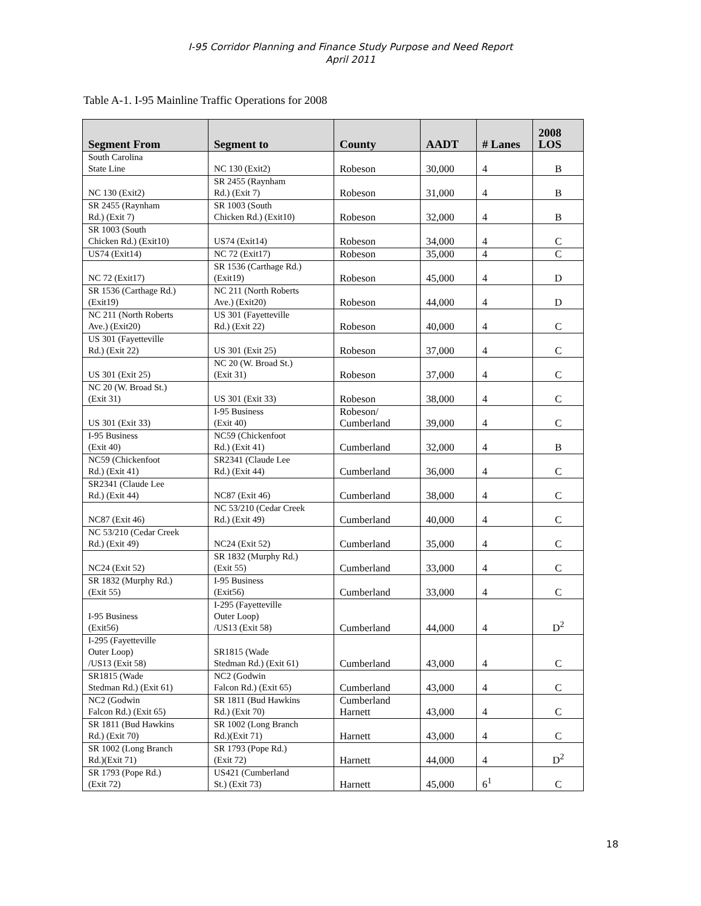I-95 Corridor Planning and Finance Study Purpose and Need Report
April 2011
Table A-1. I-95 Mainline Traffic Operations for 2008
| Segment From | Segment to | County | AADT | # Lanes | 2008 LOS |
| --- | --- | --- | --- | --- | --- |
| South Carolina State Line | NC 130 (Exit2) | Robeson | 30,000 | 4 | B |
| NC 130 (Exit2) | SR 2455 (Raynham Rd.) (Exit 7) | Robeson | 31,000 | 4 | B |
| SR 2455 (Raynham Rd.) (Exit 7) | SR 1003 (South Chicken Rd.) (Exit10) | Robeson | 32,000 | 4 | B |
| SR 1003 (South Chicken Rd.) (Exit10) | US74 (Exit14) | Robeson | 34,000 | 4 | C |
| US74 (Exit14) | NC 72 (Exit17) | Robeson | 35,000 | 4 | C |
| NC 72 (Exit17) | SR 1536 (Carthage Rd.) (Exit19) | Robeson | 45,000 | 4 | D |
| SR 1536 (Carthage Rd.) (Exit19) | NC 211 (North Roberts Ave.) (Exit20) | Robeson | 44,000 | 4 | D |
| NC 211 (North Roberts Ave.) (Exit20) | US 301 (Fayetteville Rd.) (Exit 22) | Robeson | 40,000 | 4 | C |
| US 301 (Fayetteville Rd.) (Exit 22) | US 301 (Exit 25) | Robeson | 37,000 | 4 | C |
| US 301 (Exit 25) | NC 20 (W. Broad St.) (Exit 31) | Robeson | 37,000 | 4 | C |
| NC 20 (W. Broad St.) (Exit 31) | US 301 (Exit 33) | Robeson | 38,000 | 4 | C |
| US 301 (Exit 33) | I-95 Business (Exit 40) | Robeson/ Cumberland | 39,000 | 4 | C |
| I-95 Business (Exit 40) | NC59 (Chickenfoot Rd.) (Exit 41) | Cumberland | 32,000 | 4 | B |
| NC59 (Chickenfoot Rd.) (Exit 41) | SR2341 (Claude Lee Rd.) (Exit 44) | Cumberland | 36,000 | 4 | C |
| SR2341 (Claude Lee Rd.) (Exit 44) | NC87 (Exit 46) | Cumberland | 38,000 | 4 | C |
| NC87 (Exit 46) | NC 53/210 (Cedar Creek Rd.) (Exit 49) | Cumberland | 40,000 | 4 | C |
| NC 53/210 (Cedar Creek Rd.) (Exit 49) | NC24 (Exit 52) | Cumberland | 35,000 | 4 | C |
| NC24 (Exit 52) | SR 1832 (Murphy Rd.) (Exit 55) | Cumberland | 33,000 | 4 | C |
| SR 1832 (Murphy Rd.) (Exit 55) | I-95 Business (Exit56) | Cumberland | 33,000 | 4 | C |
| I-95 Business (Exit56) | I-295 (Fayetteville Outer Loop) /US13 (Exit 58) | Cumberland | 44,000 | 4 | D<sup>2</sup> |
| I-295 (Fayetteville Outer Loop) /US13 (Exit 58) | SR1815 (Wade Stedman Rd.) (Exit 61) | Cumberland | 43,000 | 4 | C |
| SR1815 (Wade Stedman Rd.) (Exit 61) | NC2 (Godwin Falcon Rd.) (Exit 65) | Cumberland | 43,000 | 4 | C |
| NC2 (Godwin Falcon Rd.) (Exit 65) | SR 1811 (Bud Hawkins Rd.) (Exit 70) | Cumberland Harnett | 43,000 | 4 | C |
| SR 1811 (Bud Hawkins Rd.) (Exit 70) | SR 1002 (Long Branch Rd.)(Exit 71) | Harnett | 43,000 | 4 | C |
| SR 1002 (Long Branch Rd.)(Exit 71) | SR 1793 (Pope Rd.) (Exit 72) | Harnett | 44,000 | 4 | D<sup>2</sup> |
| SR 1793 (Pope Rd.) (Exit 72) | US421 (Cumberland St.) (Exit 73) | Harnett | 45,000 | 6<sup>1</sup> | C |
18